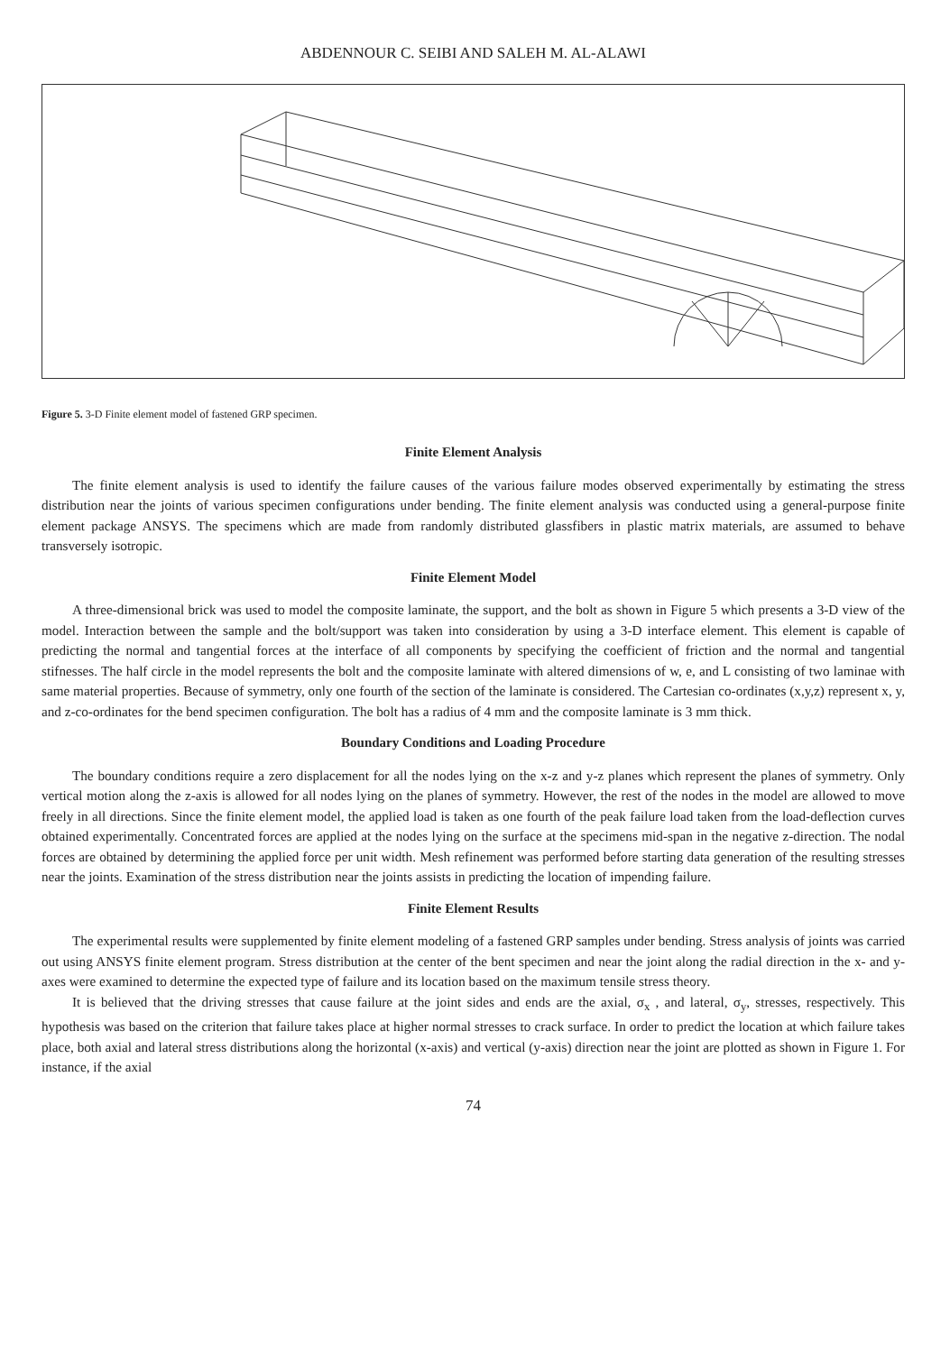ABDENNOUR C. SEIBI AND SALEH M. AL-ALAWI
Figure 5. 3-D Finite element model of fastened GRP specimen.
Finite Element Analysis
The finite element analysis is used to identify the failure causes of the various failure modes observed experimentally by estimating the stress distribution near the joints of various specimen configurations under bending. The finite element analysis was conducted using a general-purpose finite element package ANSYS. The specimens which are made from randomly distributed glassfibers in plastic matrix materials, are assumed to behave transversely isotropic.
Finite Element Model
A three-dimensional brick was used to model the composite laminate, the support, and the bolt as shown in Figure 5 which presents a 3-D view of the model. Interaction between the sample and the bolt/support was taken into consideration by using a 3-D interface element. This element is capable of predicting the normal and tangential forces at the interface of all components by specifying the coefficient of friction and the normal and tangential stifnesses. The half circle in the model represents the bolt and the composite laminate with altered dimensions of w, e, and L consisting of two laminae with same material properties. Because of symmetry, only one fourth of the section of the laminate is considered. The Cartesian co-ordinates (x,y,z) represent x, y, and z-co-ordinates for the bend specimen configuration. The bolt has a radius of 4 mm and the composite laminate is 3 mm thick.
Boundary Conditions and Loading Procedure
The boundary conditions require a zero displacement for all the nodes lying on the x-z and y-z planes which represent the planes of symmetry. Only vertical motion along the z-axis is allowed for all nodes lying on the planes of symmetry. However, the rest of the nodes in the model are allowed to move freely in all directions. Since the finite element model, the applied load is taken as one fourth of the peak failure load taken from the load-deflection curves obtained experimentally. Concentrated forces are applied at the nodes lying on the surface at the specimens mid-span in the negative z-direction. The nodal forces are obtained by determining the applied force per unit width. Mesh refinement was performed before starting data generation of the resulting stresses near the joints. Examination of the stress distribution near the joints assists in predicting the location of impending failure.
Finite Element Results
The experimental results were supplemented by finite element modeling of a fastened GRP samples under bending. Stress analysis of joints was carried out using ANSYS finite element program. Stress distribution at the center of the bent specimen and near the joint along the radial direction in the x- and y-axes were examined to determine the expected type of failure and its location based on the maximum tensile stress theory.
It is believed that the driving stresses that cause failure at the joint sides and ends are the axial, σ<sub>x</sub> , and lateral, σ<sub>y</sub>, stresses, respectively. This hypothesis was based on the criterion that failure takes place at higher normal stresses to crack surface. In order to predict the location at which failure takes place, both axial and lateral stress distributions along the horizontal (x-axis) and vertical (y-axis) direction near the joint are plotted as shown in Figure 1. For instance, if the axial
74